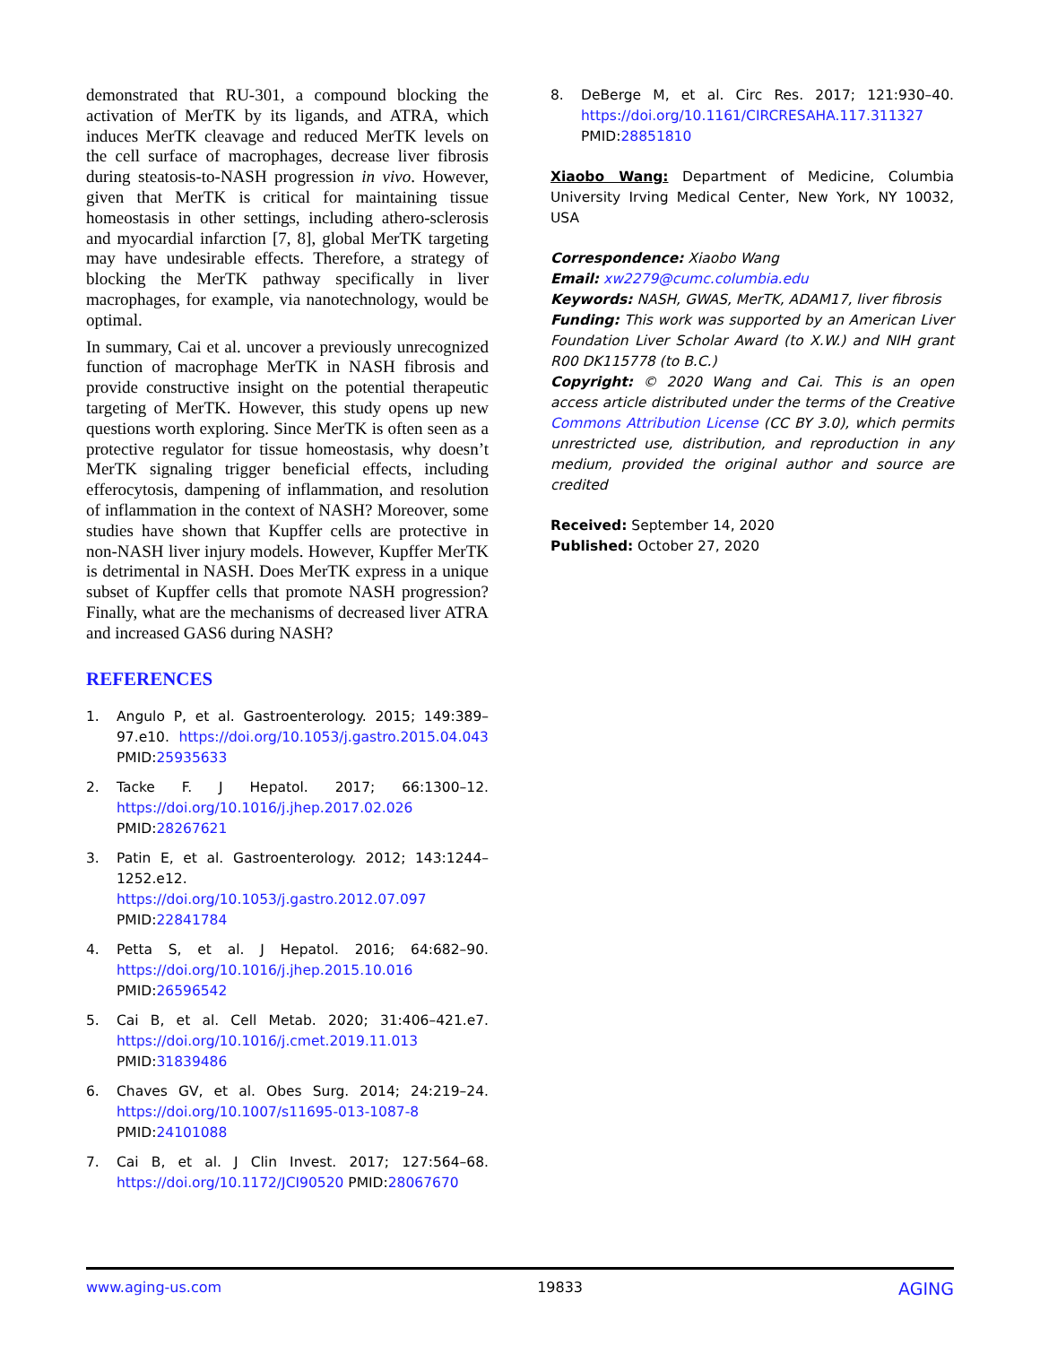demonstrated that RU-301, a compound blocking the activation of MerTK by its ligands, and ATRA, which induces MerTK cleavage and reduced MerTK levels on the cell surface of macrophages, decrease liver fibrosis during steatosis-to-NASH progression in vivo. However, given that MerTK is critical for maintaining tissue homeostasis in other settings, including athero-sclerosis and myocardial infarction [7, 8], global MerTK targeting may have undesirable effects. Therefore, a strategy of blocking the MerTK pathway specifically in liver macrophages, for example, via nanotechnology, would be optimal.
In summary, Cai et al. uncover a previously unrecognized function of macrophage MerTK in NASH fibrosis and provide constructive insight on the potential therapeutic targeting of MerTK. However, this study opens up new questions worth exploring. Since MerTK is often seen as a protective regulator for tissue homeostasis, why doesn’t MerTK signaling trigger beneficial effects, including efferocytosis, dampening of inflammation, and resolution of inflammation in the context of NASH? Moreover, some studies have shown that Kupffer cells are protective in non-NASH liver injury models. However, Kupffer MerTK is detrimental in NASH. Does MerTK express in a unique subset of Kupffer cells that promote NASH progression? Finally, what are the mechanisms of decreased liver ATRA and increased GAS6 during NASH?
REFERENCES
1. Angulo P, et al. Gastroenterology. 2015; 149:389–97.e10. https://doi.org/10.1053/j.gastro.2015.04.043 PMID:25935633
2. Tacke F. J Hepatol. 2017; 66:1300–12. https://doi.org/10.1016/j.jhep.2017.02.026 PMID:28267621
3. Patin E, et al. Gastroenterology. 2012; 143:1244–1252.e12. https://doi.org/10.1053/j.gastro.2012.07.097 PMID:22841784
4. Petta S, et al. J Hepatol. 2016; 64:682–90. https://doi.org/10.1016/j.jhep.2015.10.016 PMID:26596542
5. Cai B, et al. Cell Metab. 2020; 31:406–421.e7. https://doi.org/10.1016/j.cmet.2019.11.013 PMID:31839486
6. Chaves GV, et al. Obes Surg. 2014; 24:219–24. https://doi.org/10.1007/s11695-013-1087-8 PMID:24101088
7. Cai B, et al. J Clin Invest. 2017; 127:564–68. https://doi.org/10.1172/JCI90520 PMID:28067670
8. DeBerge M, et al. Circ Res. 2017; 121:930–40. https://doi.org/10.1161/CIRCRESAHA.117.311327 PMID:28851810
Xiaobo Wang: Department of Medicine, Columbia University Irving Medical Center, New York, NY 10032, USA
Correspondence: Xiaobo Wang
Email: xw2279@cumc.columbia.edu
Keywords: NASH, GWAS, MerTK, ADAM17, liver fibrosis
Funding: This work was supported by an American Liver Foundation Liver Scholar Award (to X.W.) and NIH grant R00 DK115778 (to B.C.)
Copyright: © 2020 Wang and Cai. This is an open access article distributed under the terms of the Creative Commons Attribution License (CC BY 3.0), which permits unrestricted use, distribution, and reproduction in any medium, provided the original author and source are credited
Received: September 14, 2020
Published: October 27, 2020
www.aging-us.com 19833 AGING